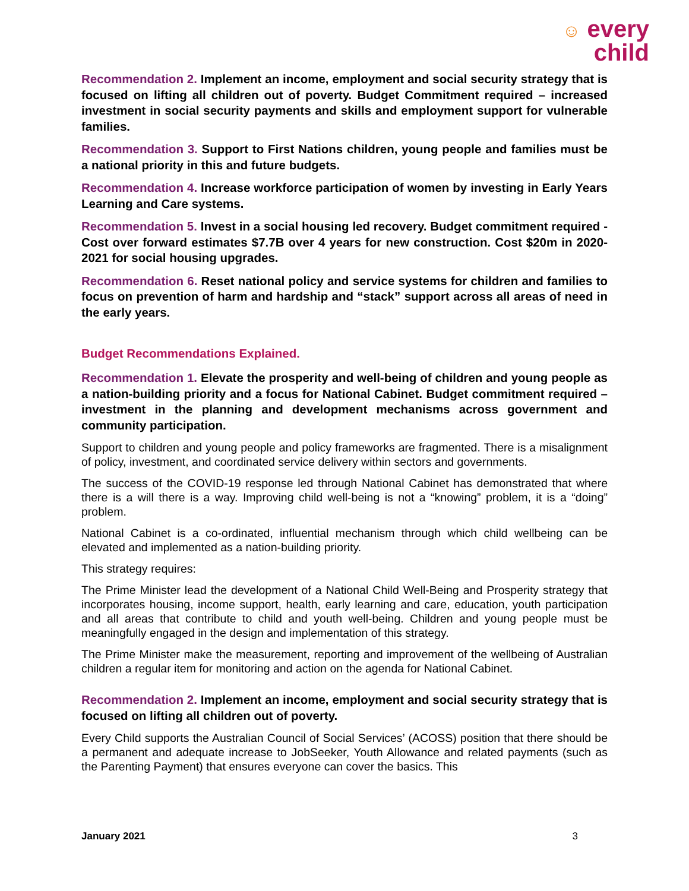☺ every
child
Recommendation 2. Implement an income, employment and social security strategy that is focused on lifting all children out of poverty. Budget Commitment required – increased investment in social security payments and skills and employment support for vulnerable families.
Recommendation 3. Support to First Nations children, young people and families must be a national priority in this and future budgets.
Recommendation 4. Increase workforce participation of women by investing in Early Years Learning and Care systems.
Recommendation 5. Invest in a social housing led recovery. Budget commitment required - Cost over forward estimates $7.7B over 4 years for new construction. Cost $20m in 2020-2021 for social housing upgrades.
Recommendation 6. Reset national policy and service systems for children and families to focus on prevention of harm and hardship and “stack” support across all areas of need in the early years.
Budget Recommendations Explained.
Recommendation 1. Elevate the prosperity and well-being of children and young people as a nation-building priority and a focus for National Cabinet. Budget commitment required – investment in the planning and development mechanisms across government and community participation.
Support to children and young people and policy frameworks are fragmented. There is a misalignment of policy, investment, and coordinated service delivery within sectors and governments.
The success of the COVID-19 response led through National Cabinet has demonstrated that where there is a will there is a way. Improving child well-being is not a “knowing” problem, it is a “doing” problem.
National Cabinet is a co-ordinated, influential mechanism through which child wellbeing can be elevated and implemented as a nation-building priority.
This strategy requires:
The Prime Minister lead the development of a National Child Well-Being and Prosperity strategy that incorporates housing, income support, health, early learning and care, education, youth participation and all areas that contribute to child and youth well-being. Children and young people must be meaningfully engaged in the design and implementation of this strategy.
The Prime Minister make the measurement, reporting and improvement of the wellbeing of Australian children a regular item for monitoring and action on the agenda for National Cabinet.
Recommendation 2. Implement an income, employment and social security strategy that is focused on lifting all children out of poverty.
Every Child supports the Australian Council of Social Services’ (ACOSS) position that there should be a permanent and adequate increase to JobSeeker, Youth Allowance and related payments (such as the Parenting Payment) that ensures everyone can cover the basics. This
January 2021 3